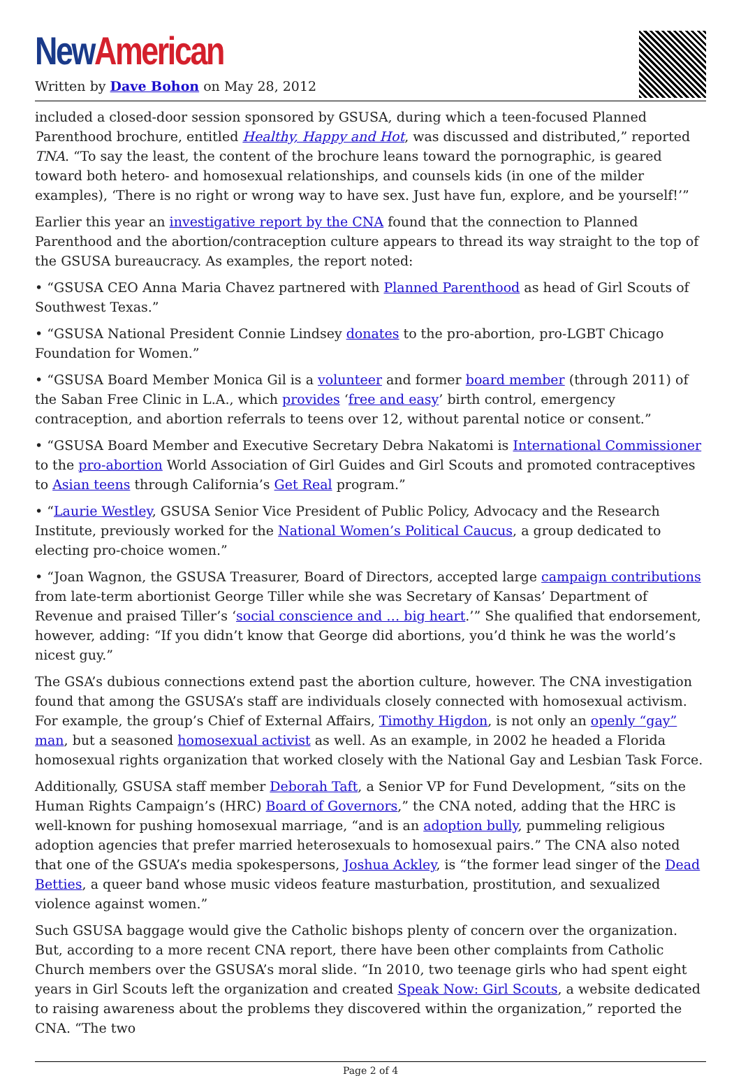New American
Written by Dave Bohon on May 28, 2012
included a closed-door session sponsored by GSUSA, during which a teen-focused Planned Parenthood brochure, entitled Healthy, Happy and Hot, was discussed and distributed,” reported TNA. “To say the least, the content of the brochure leans toward the pornographic, is geared toward both hetero- and homosexual relationships, and counsels kids (in one of the milder examples), ‘There is no right or wrong way to have sex. Just have fun, explore, and be yourself!’”
Earlier this year an investigative report by the CNA found that the connection to Planned Parenthood and the abortion/contraception culture appears to thread its way straight to the top of the GSUSA bureaucracy. As examples, the report noted:
• “GSUSA CEO Anna Maria Chavez partnered with Planned Parenthood as head of Girl Scouts of Southwest Texas.”
• “GSUSA National President Connie Lindsey donates to the pro-abortion, pro-LGBT Chicago Foundation for Women.”
• “GSUSA Board Member Monica Gil is a volunteer and former board member (through 2011) of the Saban Free Clinic in L.A., which provides ‘free and easy’ birth control, emergency contraception, and abortion referrals to teens over 12, without parental notice or consent.”
• “GSUSA Board Member and Executive Secretary Debra Nakatomi is International Commissioner to the pro-abortion World Association of Girl Guides and Girl Scouts and promoted contraceptives to Asian teens through California’s Get Real program.”
• “Laurie Westley, GSUSA Senior Vice President of Public Policy, Advocacy and the Research Institute, previously worked for the National Women’s Political Caucus, a group dedicated to electing pro-choice women.”
• “Joan Wagnon, the GSUSA Treasurer, Board of Directors, accepted large campaign contributions from late-term abortionist George Tiller while she was Secretary of Kansas’ Department of Revenue and praised Tiller’s ‘social conscience and … big heart.’” She qualified that endorsement, however, adding: “If you didn’t know that George did abortions, you’d think he was the world’s nicest guy.”
The GSA’s dubious connections extend past the abortion culture, however. The CNA investigation found that among the GSUSA’s staff are individuals closely connected with homosexual activism. For example, the group’s Chief of External Affairs, Timothy Higdon, is not only an openly “gay” man, but a seasoned homosexual activist as well. As an example, in 2002 he headed a Florida homosexual rights organization that worked closely with the National Gay and Lesbian Task Force.
Additionally, GSUSA staff member Deborah Taft, a Senior VP for Fund Development, “sits on the Human Rights Campaign’s (HRC) Board of Governors,” the CNA noted, adding that the HRC is well-known for pushing homosexual marriage, “and is an adoption bully, pummeling religious adoption agencies that prefer married heterosexuals to homosexual pairs.” The CNA also noted that one of the GSUA’s media spokespersons, Joshua Ackley, is “the former lead singer of the Dead Betties, a queer band whose music videos feature masturbation, prostitution, and sexualized violence against women.”
Such GSUSA baggage would give the Catholic bishops plenty of concern over the organization. But, according to a more recent CNA report, there have been other complaints from Catholic Church members over the GSUSA’s moral slide. “In 2010, two teenage girls who had spent eight years in Girl Scouts left the organization and created Speak Now: Girl Scouts, a website dedicated to raising awareness about the problems they discovered within the organization,” reported the CNA. “The two
Page 2 of 4